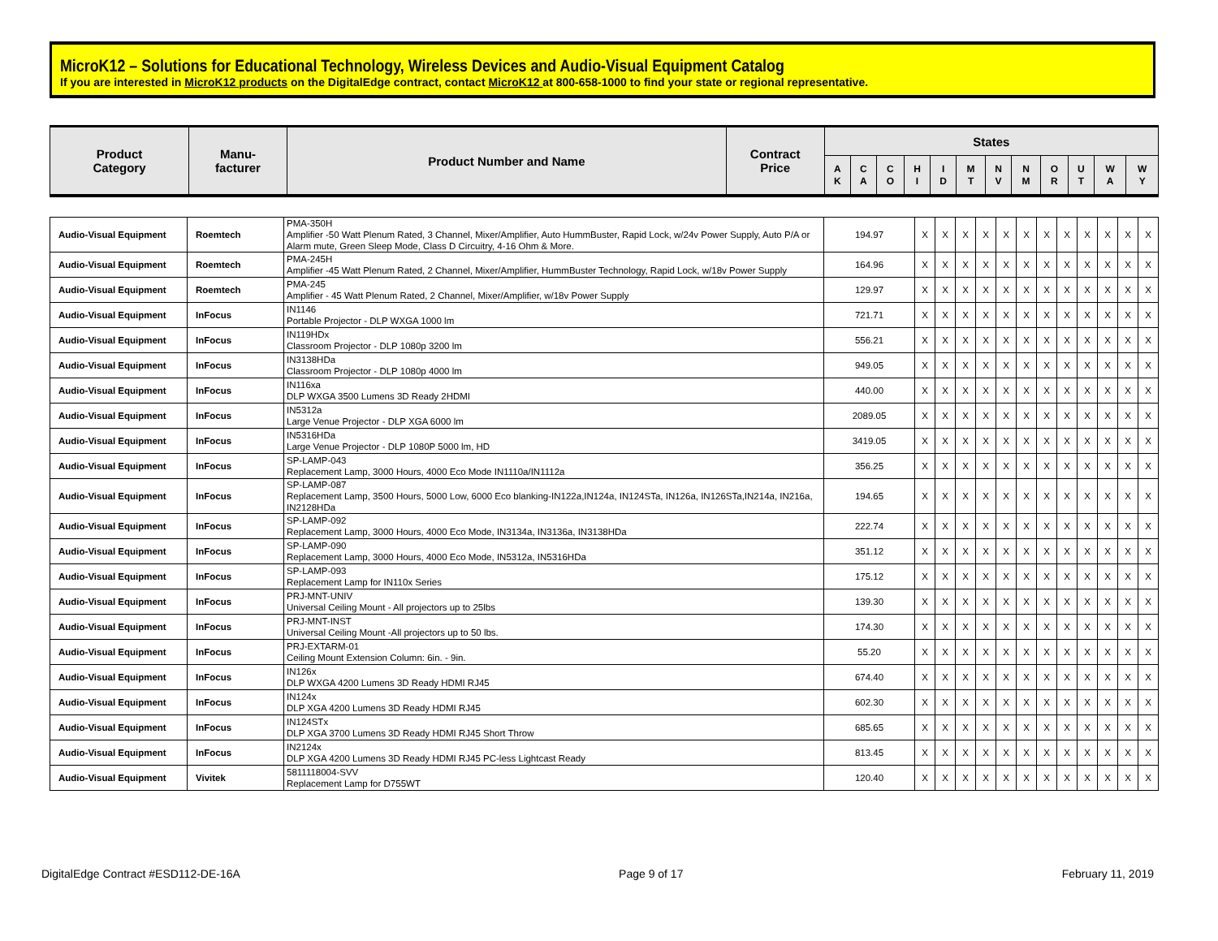MicroK12 – Solutions for Educational Technology, Wireless Devices and Audio-Visual Equipment Catalog
If you are interested in MicroK12 products on the DigitalEdge contract, contact MicroK12 at 800-658-1000 to find your state or regional representative.
| Product Category | Manu- facturer | Product Number and Name | Contract Price | States | | | | | | | | | | | |
| --- | --- | --- | --- | --- | --- | --- | --- | --- | --- | --- | --- | --- | --- | --- | --- |
| | | | | A K | C A | C O | H I | I D | M T | N V | N M | O R | U T | W A | W Y |
| Audio-Visual Equipment | Roemtech | PMA-350H Amplifier -50 Watt Plenum Rated, 3 Channel, Mixer/Amplifier, Auto HummBuster, Rapid Lock, w/24v Power Supply, Auto P/A or Alarm mute, Green Sleep Mode, Class D Circuitry, 4-16 Ohm & More. | 194.97 | X | X | X | X | X | X | X | X | X | X | X | X |
| Audio-Visual Equipment | Roemtech | PMA-245H Amplifier -45 Watt Plenum Rated, 2 Channel, Mixer/Amplifier, HummBuster Technology, Rapid Lock, w/18v Power Supply | 164.96 | X | X | X | X | X | X | X | X | X | X | X | X |
| Audio-Visual Equipment | Roemtech | PMA-245 Amplifier - 45 Watt Plenum Rated, 2 Channel, Mixer/Amplifier, w/18v Power Supply | 129.97 | X | X | X | X | X | X | X | X | X | X | X | X |
| Audio-Visual Equipment | InFocus | IN1146 Portable Projector - DLP WXGA 1000 lm | 721.71 | X | X | X | X | X | X | X | X | X | X | X | X |
| Audio-Visual Equipment | InFocus | IN119HDx Classroom Projector - DLP 1080p 3200 lm | 556.21 | X | X | X | X | X | X | X | X | X | X | X | X |
| Audio-Visual Equipment | InFocus | IN3138HDa Classroom Projector - DLP 1080p 4000 lm | 949.05 | X | X | X | X | X | X | X | X | X | X | X | X |
| Audio-Visual Equipment | InFocus | IN116xa DLP WXGA 3500 Lumens 3D Ready 2HDMI | 440.00 | X | X | X | X | X | X | X | X | X | X | X | X |
| Audio-Visual Equipment | InFocus | IN5312a Large Venue Projector - DLP XGA 6000 lm | 2089.05 | X | X | X | X | X | X | X | X | X | X | X | X |
| Audio-Visual Equipment | InFocus | IN5316HDa Large Venue Projector - DLP 1080P 5000 lm, HD | 3419.05 | X | X | X | X | X | X | X | X | X | X | X | X |
| Audio-Visual Equipment | InFocus | SP-LAMP-043 Replacement Lamp, 3000 Hours, 4000 Eco Mode IN1110a/IN1112a | 356.25 | X | X | X | X | X | X | X | X | X | X | X | X |
| Audio-Visual Equipment | InFocus | SP-LAMP-087 Replacement Lamp, 3500 Hours, 5000 Low, 6000 Eco blanking-IN122a,IN124a, IN124STa, IN126a, IN126STa,IN214a, IN216a, IN2128HDa | 194.65 | X | X | X | X | X | X | X | X | X | X | X | X |
| Audio-Visual Equipment | InFocus | SP-LAMP-092 Replacement Lamp, 3000 Hours, 4000 Eco Mode, IN3134a, IN3136a, IN3138HDa | 222.74 | X | X | X | X | X | X | X | X | X | X | X | X |
| Audio-Visual Equipment | InFocus | SP-LAMP-090 Replacement Lamp, 3000 Hours, 4000 Eco Mode, IN5312a, IN5316HDa | 351.12 | X | X | X | X | X | X | X | X | X | X | X | X |
| Audio-Visual Equipment | InFocus | SP-LAMP-093 Replacement Lamp for IN110x Series | 175.12 | X | X | X | X | X | X | X | X | X | X | X | X |
| Audio-Visual Equipment | InFocus | PRJ-MNT-UNIV Universal Ceiling Mount - All projectors up to 25lbs | 139.30 | X | X | X | X | X | X | X | X | X | X | X | X |
| Audio-Visual Equipment | InFocus | PRJ-MNT-INST Universal Ceiling Mount -All projectors up to 50 lbs. | 174.30 | X | X | X | X | X | X | X | X | X | X | X | X |
| Audio-Visual Equipment | InFocus | PRJ-EXTARM-01 Ceiling Mount Extension Column: 6in. - 9in. | 55.20 | X | X | X | X | X | X | X | X | X | X | X | X |
| Audio-Visual Equipment | InFocus | IN126x DLP WXGA 4200 Lumens 3D Ready HDMI RJ45 | 674.40 | X | X | X | X | X | X | X | X | X | X | X | X |
| Audio-Visual Equipment | InFocus | IN124x DLP XGA 4200 Lumens 3D Ready HDMI RJ45 | 602.30 | X | X | X | X | X | X | X | X | X | X | X | X |
| Audio-Visual Equipment | InFocus | IN124STx DLP XGA 3700 Lumens 3D Ready HDMI RJ45 Short Throw | 685.65 | X | X | X | X | X | X | X | X | X | X | X | X |
| Audio-Visual Equipment | InFocus | IN2124x DLP XGA 4200 Lumens 3D Ready HDMI RJ45 PC-less Lightcast Ready | 813.45 | X | X | X | X | X | X | X | X | X | X | X | X |
| Audio-Visual Equipment | Vivitek | 5811118004-SVV Replacement Lamp for D755WT | 120.40 | X | X | X | X | X | X | X | X | X | X | X | X |
DigitalEdge Contract #ESD112-DE-16A Page 9 of 17 February 11, 2019